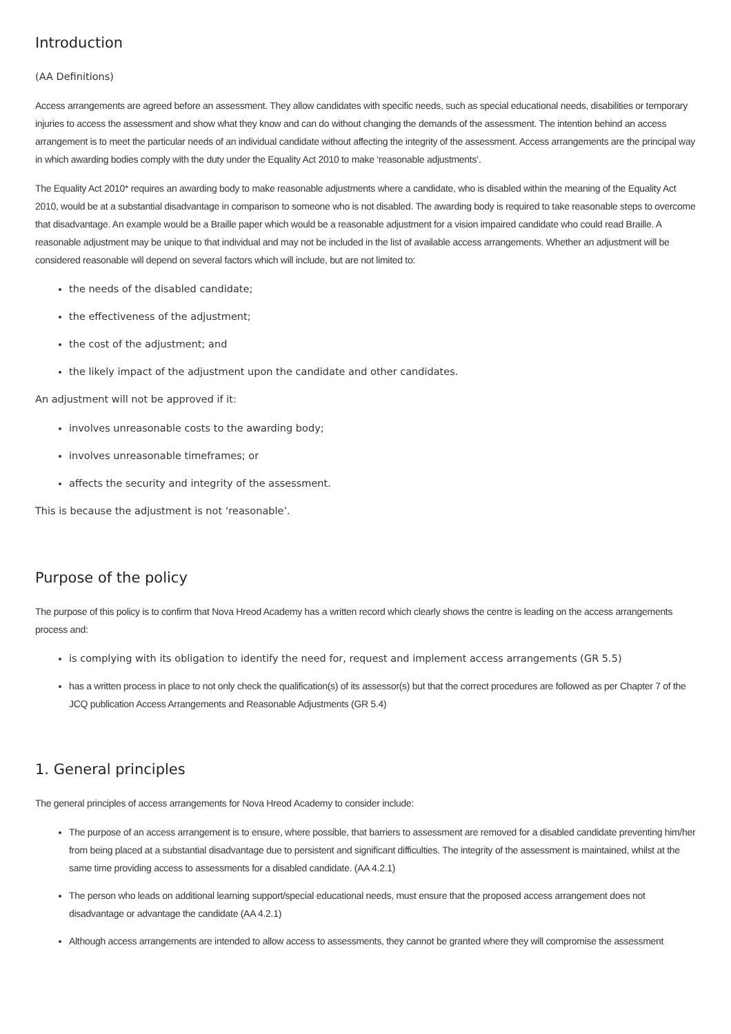Introduction
(AA Definitions)
Access arrangements are agreed before an assessment. They allow candidates with specific needs, such as special educational needs, disabilities or temporary injuries to access the assessment and show what they know and can do without changing the demands of the assessment. The intention behind an access arrangement is to meet the particular needs of an individual candidate without affecting the integrity of the assessment. Access arrangements are the principal way in which awarding bodies comply with the duty under the Equality Act 2010 to make ‘reasonable adjustments’.
The Equality Act 2010* requires an awarding body to make reasonable adjustments where a candidate, who is disabled within the meaning of the Equality Act 2010, would be at a substantial disadvantage in comparison to someone who is not disabled. The awarding body is required to take reasonable steps to overcome that disadvantage. An example would be a Braille paper which would be a reasonable adjustment for a vision impaired candidate who could read Braille. A reasonable adjustment may be unique to that individual and may not be included in the list of available access arrangements. Whether an adjustment will be considered reasonable will depend on several factors which will include, but are not limited to:
the needs of the disabled candidate;
the effectiveness of the adjustment;
the cost of the adjustment; and
the likely impact of the adjustment upon the candidate and other candidates.
An adjustment will not be approved if it:
involves unreasonable costs to the awarding body;
involves unreasonable timeframes; or
affects the security and integrity of the assessment.
This is because the adjustment is not ‘reasonable’.
Purpose of the policy
The purpose of this policy is to confirm that Nova Hreod Academy has a written record which clearly shows the centre is leading on the access arrangements process and:
is complying with its obligation to identify the need for, request and implement access arrangements (GR 5.5)
has a written process in place to not only check the qualification(s) of its assessor(s) but that the correct procedures are followed as per Chapter 7 of the JCQ publication Access Arrangements and Reasonable Adjustments (GR 5.4)
1. General principles
The general principles of access arrangements for Nova Hreod Academy to consider include:
The purpose of an access arrangement is to ensure, where possible, that barriers to assessment are removed for a disabled candidate preventing him/her from being placed at a substantial disadvantage due to persistent and significant difficulties. The integrity of the assessment is maintained, whilst at the same time providing access to assessments for a disabled candidate. (AA 4.2.1)
The person who leads on additional learning support/special educational needs, must ensure that the proposed access arrangement does not disadvantage or advantage the candidate (AA 4.2.1)
Although access arrangements are intended to allow access to assessments, they cannot be granted where they will compromise the assessment